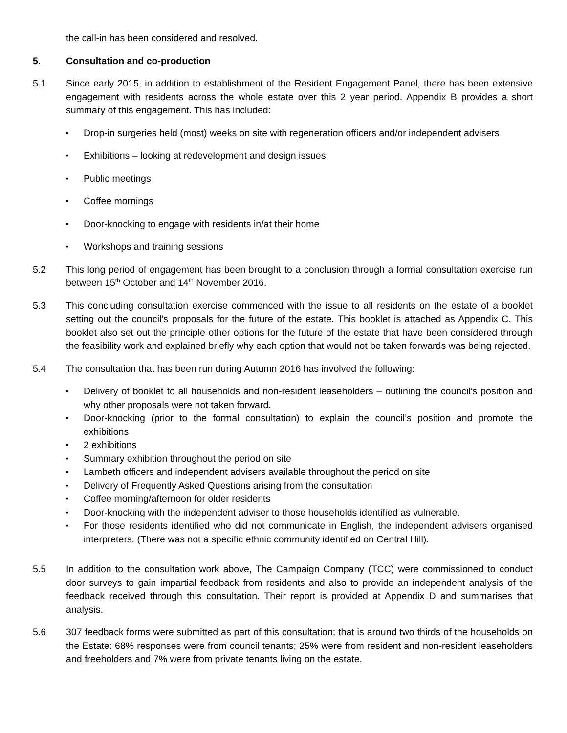the call-in has been considered and resolved.
5. Consultation and co-production
5.1 Since early 2015, in addition to establishment of the Resident Engagement Panel, there has been extensive engagement with residents across the whole estate over this 2 year period. Appendix B provides a short summary of this engagement. This has included:
▪ Drop-in surgeries held (most) weeks on site with regeneration officers and/or independent advisers
▪ Exhibitions – looking at redevelopment and design issues
▪ Public meetings
▪ Coffee mornings
▪ Door-knocking to engage with residents in/at their home
▪ Workshops and training sessions
5.2 This long period of engagement has been brought to a conclusion through a formal consultation exercise run between 15<sup>th</sup> October and 14<sup>th</sup> November 2016.
5.3 This concluding consultation exercise commenced with the issue to all residents on the estate of a booklet setting out the council’s proposals for the future of the estate. This booklet is attached as Appendix C. This booklet also set out the principle other options for the future of the estate that have been considered through the feasibility work and explained briefly why each option that would not be taken forwards was being rejected.
5.4 The consultation that has been run during Autumn 2016 has involved the following:
▪ Delivery of booklet to all households and non-resident leaseholders – outlining the council’s position and why other proposals were not taken forward.
▪ Door-knocking (prior to the formal consultation) to explain the council’s position and promote the exhibitions
▪ 2 exhibitions
▪ Summary exhibition throughout the period on site
▪ Lambeth officers and independent advisers available throughout the period on site
▪ Delivery of Frequently Asked Questions arising from the consultation
▪ Coffee morning/afternoon for older residents
▪ Door-knocking with the independent adviser to those households identified as vulnerable.
▪ For those residents identified who did not communicate in English, the independent advisers organised interpreters. (There was not a specific ethnic community identified on Central Hill).
5.5 In addition to the consultation work above, The Campaign Company (TCC) were commissioned to conduct door surveys to gain impartial feedback from residents and also to provide an independent analysis of the feedback received through this consultation. Their report is provided at Appendix D and summarises that analysis.
5.6 307 feedback forms were submitted as part of this consultation; that is around two thirds of the households on the Estate: 68% responses were from council tenants; 25% were from resident and non-resident leaseholders and freeholders and 7% were from private tenants living on the estate.